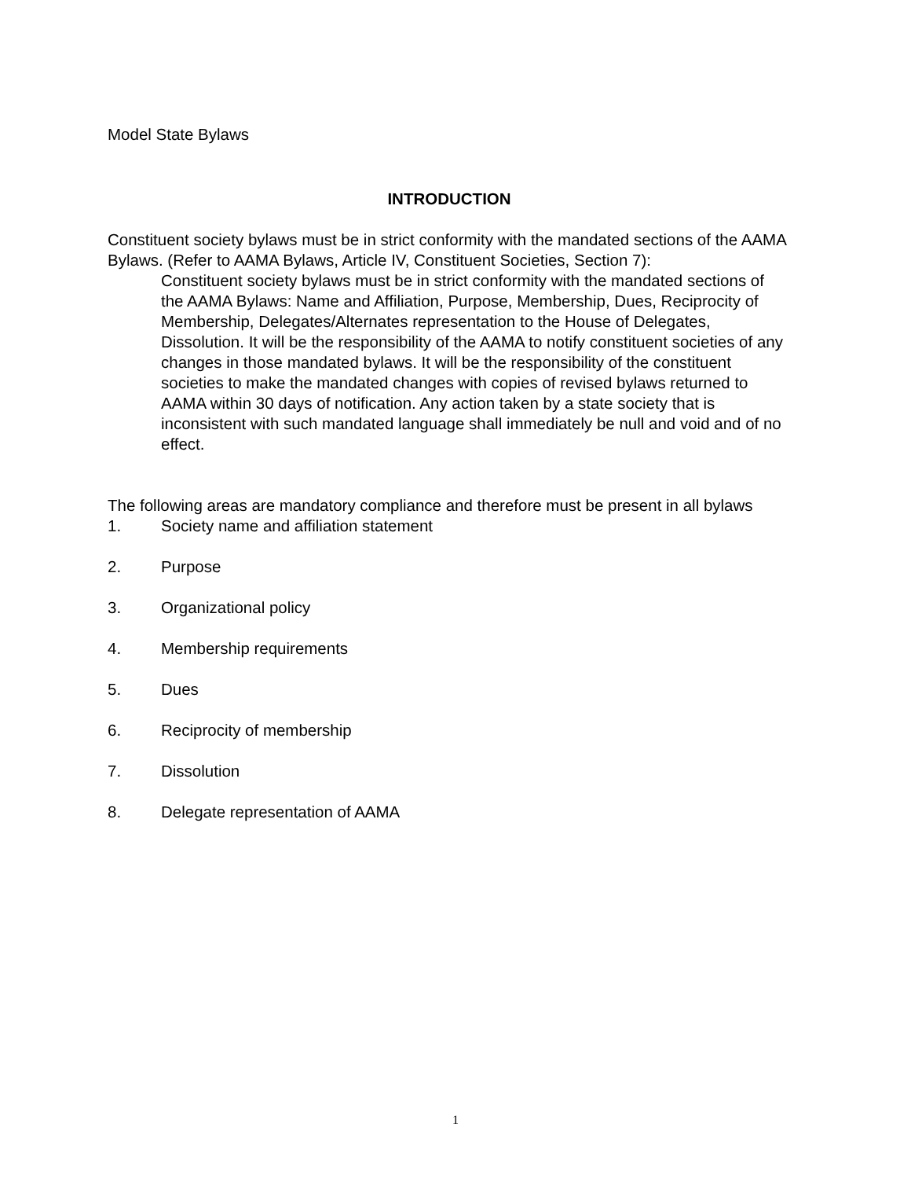Model State Bylaws
INTRODUCTION
Constituent society bylaws must be in strict conformity with the mandated sections of the AAMA Bylaws. (Refer to AAMA Bylaws, Article IV, Constituent Societies, Section 7):
Constituent society bylaws must be in strict conformity with the mandated sections of the AAMA Bylaws: Name and Affiliation, Purpose, Membership, Dues, Reciprocity of Membership, Delegates/Alternates representation to the House of Delegates, Dissolution. It will be the responsibility of the AAMA to notify constituent societies of any changes in those mandated bylaws. It will be the responsibility of the constituent societies to make the mandated changes with copies of revised bylaws returned to AAMA within 30 days of notification. Any action taken by a state society that is inconsistent with such mandated language shall immediately be null and void and of no effect.
The following areas are mandatory compliance and therefore must be present in all bylaws
1. Society name and affiliation statement
2. Purpose
3. Organizational policy
4. Membership requirements
5. Dues
6. Reciprocity of membership
7. Dissolution
8. Delegate representation of AAMA
1